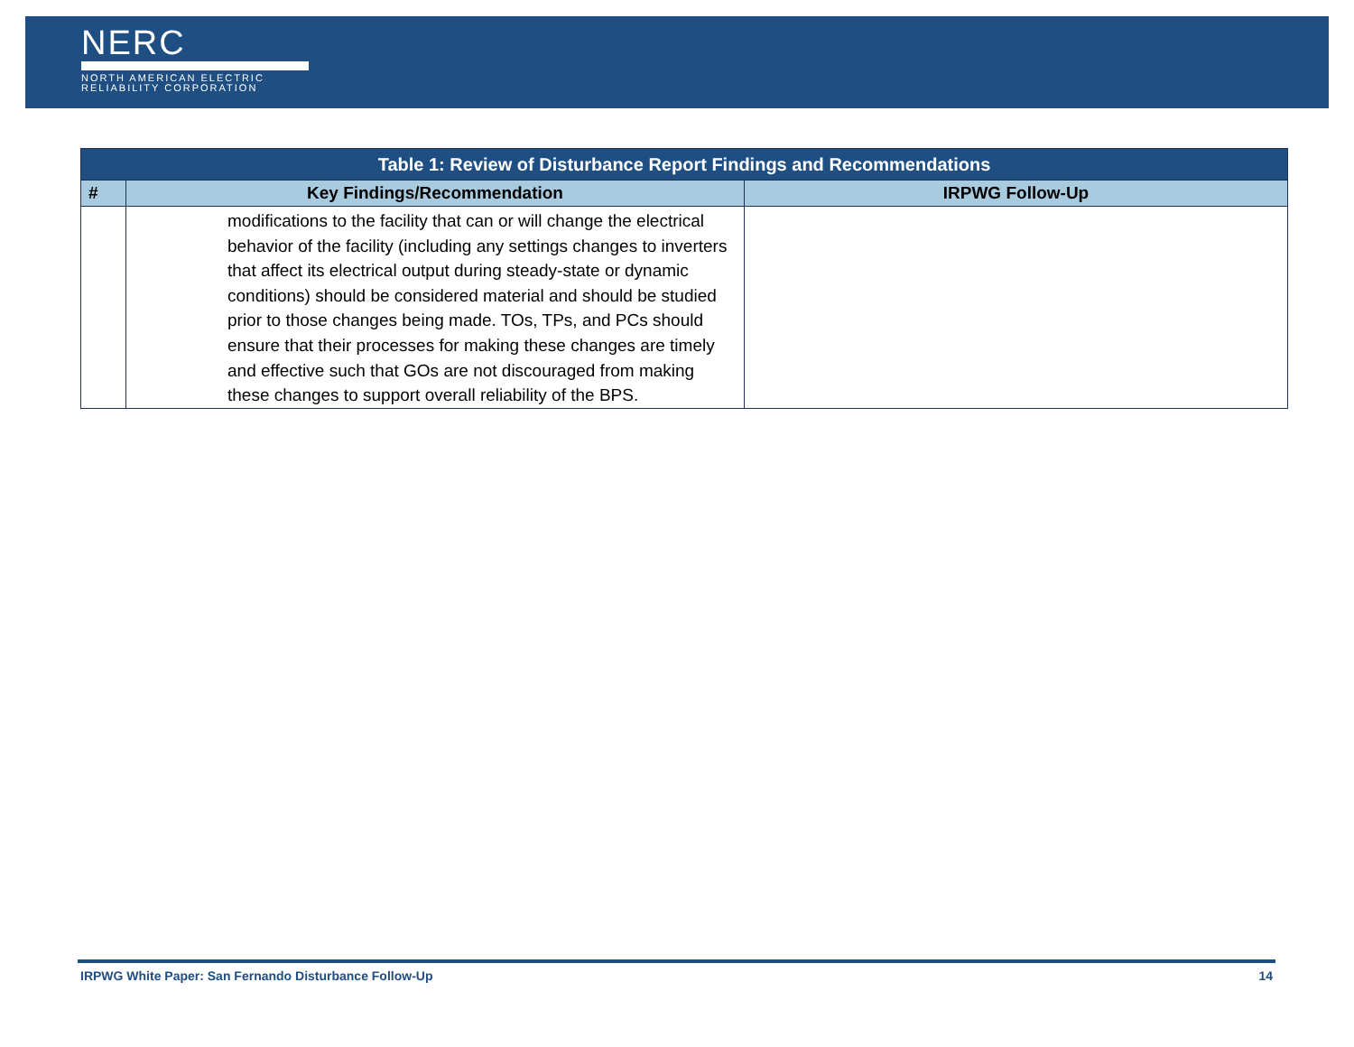NERC
NORTH AMERICAN ELECTRIC
RELIABILITY CORPORATION
| Table 1: Review of Disturbance Report Findings and Recommendations | | |
| --- | --- | --- |
| # | Key Findings/Recommendation | IRPWG Follow-Up |
| | modifications to the facility that can or will change the electrical behavior of the facility (including any settings changes to inverters that affect its electrical output during steady-state or dynamic conditions) should be considered material and should be studied prior to those changes being made. TOs, TPs, and PCs should ensure that their processes for making these changes are timely and effective such that GOs are not discouraged from making these changes to support overall reliability of the BPS. | |
IRPWG White Paper: San Fernando Disturbance Follow-Up 14